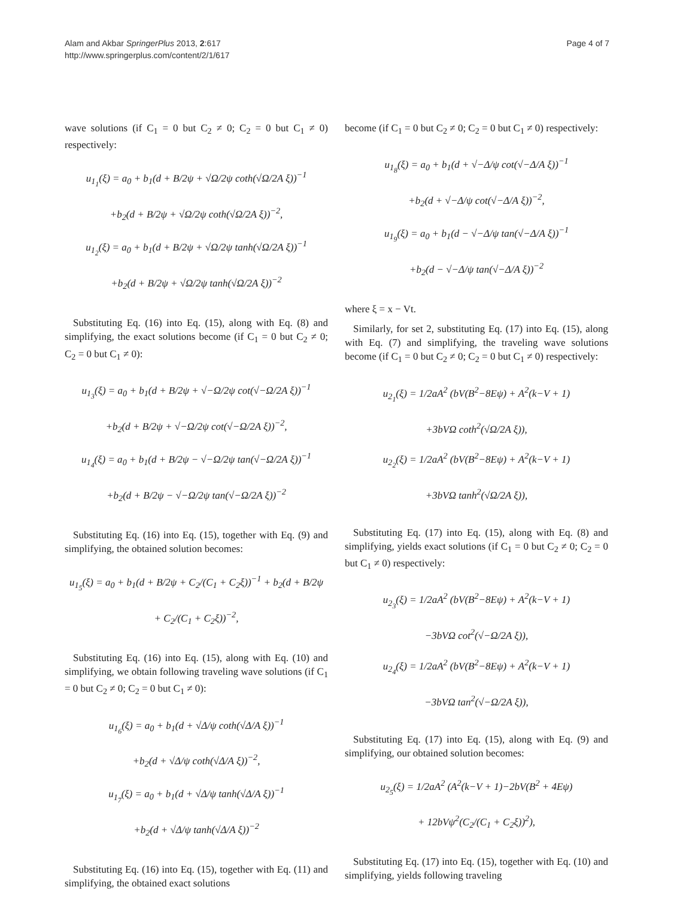Alam and Akbar SpringerPlus 2013, 2:617
http://www.springerplus.com/content/2/1/617
Page 4 of 7
wave solutions (if C<sub>1</sub> = 0 but C<sub>2</sub> ≠ 0; C<sub>2</sub> = 0 but C<sub>1</sub> ≠ 0) respectively:
u<sub>1<sub>1</sub></sub>(ξ) = a<sub>0</sub> + b<sub>1</sub>(d + B/2ψ + √Ω/2ψ coth(√Ω/2A ξ))<sup>−1</sup>
+b<sub>2</sub>(d + B/2ψ + √Ω/2ψ coth(√Ω/2A ξ))<sup>−2</sup>,
u<sub>1<sub>2</sub></sub>(ξ) = a<sub>0</sub> + b<sub>1</sub>(d + B/2ψ + √Ω/2ψ tanh(√Ω/2A ξ))<sup>−1</sup>
+b<sub>2</sub>(d + B/2ψ + √Ω/2ψ tanh(√Ω/2A ξ))<sup>−2</sup>
Substituting Eq. (16) into Eq. (15), along with Eq. (8) and simplifying, the exact solutions become (if C<sub>1</sub> = 0 but C<sub>2</sub> ≠ 0; C<sub>2</sub> = 0 but C<sub>1</sub> ≠ 0):
u<sub>1<sub>3</sub></sub>(ξ) = a<sub>0</sub> + b<sub>1</sub>(d + B/2ψ + √−Ω/2ψ cot(√−Ω/2A ξ))<sup>−1</sup>
+b<sub>2</sub>(d + B/2ψ + √−Ω/2ψ cot(√−Ω/2A ξ))<sup>−2</sup>,
u<sub>1<sub>4</sub></sub>(ξ) = a<sub>0</sub> + b<sub>1</sub>(d + B/2ψ − √−Ω/2ψ tan(√−Ω/2A ξ))<sup>−1</sup>
+b<sub>2</sub>(d + B/2ψ − √−Ω/2ψ tan(√−Ω/2A ξ))<sup>−2</sup>
Substituting Eq. (16) into Eq. (15), together with Eq. (9) and simplifying, the obtained solution becomes:
u<sub>1<sub>5</sub></sub>(ξ) = a<sub>0</sub> + b<sub>1</sub>(d + B/2ψ + C<sub>2</sub>/(C<sub>1</sub> + C<sub>2</sub>ξ))<sup>−1</sup> + b<sub>2</sub>(d + B/2ψ
+ C<sub>2</sub>/(C<sub>1</sub> + C<sub>2</sub>ξ))<sup>−2</sup>,
Substituting Eq. (16) into Eq. (15), along with Eq. (10) and simplifying, we obtain following traveling wave solutions (if C<sub>1</sub> = 0 but C<sub>2</sub> ≠ 0; C<sub>2</sub> = 0 but C<sub>1</sub> ≠ 0):
u<sub>1<sub>6</sub></sub>(ξ) = a<sub>0</sub> + b<sub>1</sub>(d + √Δ/ψ coth(√Δ/A ξ))<sup>−1</sup>
+b<sub>2</sub>(d + √Δ/ψ coth(√Δ/A ξ))<sup>−2</sup>,
u<sub>1<sub>7</sub></sub>(ξ) = a<sub>0</sub> + b<sub>1</sub>(d + √Δ/ψ tanh(√Δ/A ξ))<sup>−1</sup>
+b<sub>2</sub>(d + √Δ/ψ tanh(√Δ/A ξ))<sup>−2</sup>
Substituting Eq. (16) into Eq. (15), together with Eq. (11) and simplifying, the obtained exact solutions
become (if C<sub>1</sub> = 0 but C<sub>2</sub> ≠ 0; C<sub>2</sub> = 0 but C<sub>1</sub> ≠ 0) respectively:
u<sub>1<sub>8</sub></sub>(ξ) = a<sub>0</sub> + b<sub>1</sub>(d + √−Δ/ψ cot(√−Δ/A ξ))<sup>−1</sup>
+b<sub>2</sub>(d + √−Δ/ψ cot(√−Δ/A ξ))<sup>−2</sup>,
u<sub>1<sub>9</sub></sub>(ξ) = a<sub>0</sub> + b<sub>1</sub>(d − √−Δ/ψ tan(√−Δ/A ξ))<sup>−1</sup>
+b<sub>2</sub>(d − √−Δ/ψ tan(√−Δ/A ξ))<sup>−2</sup>
where ξ = x − Vt.
Similarly, for set 2, substituting Eq. (17) into Eq. (15), along with Eq. (7) and simplifying, the traveling wave solutions become (if C<sub>1</sub> = 0 but C<sub>2</sub> ≠ 0; C<sub>2</sub> = 0 but C<sub>1</sub> ≠ 0) respectively:
u<sub>2<sub>1</sub></sub>(ξ) = 1/2aA<sup>2</sup> (bV(B<sup>2</sup>−8Eψ) + A<sup>2</sup>(k−V + 1)
+3bVΩ coth<sup>2</sup>(√Ω/2A ξ)),
u<sub>2<sub>2</sub></sub>(ξ) = 1/2aA<sup>2</sup> (bV(B<sup>2</sup>−8Eψ) + A<sup>2</sup>(k−V + 1)
+3bVΩ tanh<sup>2</sup>(√Ω/2A ξ)),
Substituting Eq. (17) into Eq. (15), along with Eq. (8) and simplifying, yields exact solutions (if C<sub>1</sub> = 0 but C<sub>2</sub> ≠ 0; C<sub>2</sub> = 0 but C<sub>1</sub> ≠ 0) respectively:
u<sub>2<sub>3</sub></sub>(ξ) = 1/2aA<sup>2</sup> (bV(B<sup>2</sup>−8Eψ) + A<sup>2</sup>(k−V + 1)
−3bVΩ cot<sup>2</sup>(√−Ω/2A ξ)),
u<sub>2<sub>4</sub></sub>(ξ) = 1/2aA<sup>2</sup> (bV(B<sup>2</sup>−8Eψ) + A<sup>2</sup>(k−V + 1)
−3bVΩ tan<sup>2</sup>(√−Ω/2A ξ)),
Substituting Eq. (17) into Eq. (15), along with Eq. (9) and simplifying, our obtained solution becomes:
u<sub>2<sub>5</sub></sub>(ξ) = 1/2aA<sup>2</sup> (A<sup>2</sup>(k−V + 1)−2bV(B<sup>2</sup> + 4Eψ)
+ 12bVψ<sup>2</sup>(C<sub>2</sub>/(C<sub>1</sub> + C<sub>2</sub>ξ))<sup>2</sup>),
Substituting Eq. (17) into Eq. (15), together with Eq. (10) and simplifying, yields following traveling